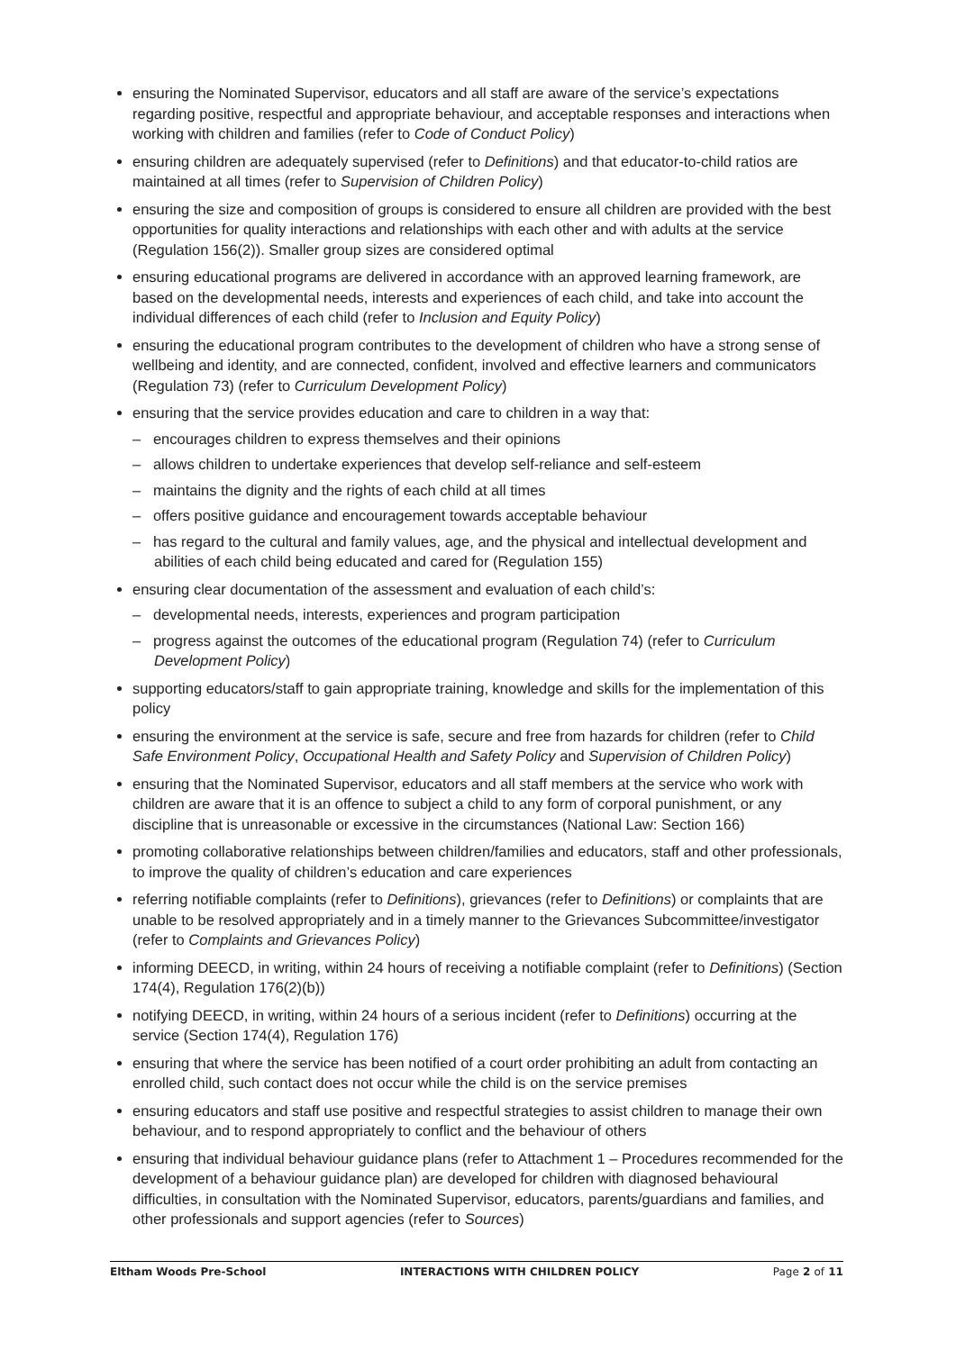ensuring the Nominated Supervisor, educators and all staff are aware of the service’s expectations regarding positive, respectful and appropriate behaviour, and acceptable responses and interactions when working with children and families (refer to Code of Conduct Policy)
ensuring children are adequately supervised (refer to Definitions) and that educator-to-child ratios are maintained at all times (refer to Supervision of Children Policy)
ensuring the size and composition of groups is considered to ensure all children are provided with the best opportunities for quality interactions and relationships with each other and with adults at the service (Regulation 156(2)). Smaller group sizes are considered optimal
ensuring educational programs are delivered in accordance with an approved learning framework, are based on the developmental needs, interests and experiences of each child, and take into account the individual differences of each child (refer to Inclusion and Equity Policy)
ensuring the educational program contributes to the development of children who have a strong sense of wellbeing and identity, and are connected, confident, involved and effective learners and communicators (Regulation 73) (refer to Curriculum Development Policy)
ensuring that the service provides education and care to children in a way that:
– encourages children to express themselves and their opinions
– allows children to undertake experiences that develop self-reliance and self-esteem
– maintains the dignity and the rights of each child at all times
– offers positive guidance and encouragement towards acceptable behaviour
– has regard to the cultural and family values, age, and the physical and intellectual development and abilities of each child being educated and cared for (Regulation 155)
ensuring clear documentation of the assessment and evaluation of each child’s:
– developmental needs, interests, experiences and program participation
– progress against the outcomes of the educational program (Regulation 74) (refer to Curriculum Development Policy)
supporting educators/staff to gain appropriate training, knowledge and skills for the implementation of this policy
ensuring the environment at the service is safe, secure and free from hazards for children (refer to Child Safe Environment Policy, Occupational Health and Safety Policy and Supervision of Children Policy)
ensuring that the Nominated Supervisor, educators and all staff members at the service who work with children are aware that it is an offence to subject a child to any form of corporal punishment, or any discipline that is unreasonable or excessive in the circumstances (National Law: Section 166)
promoting collaborative relationships between children/families and educators, staff and other professionals, to improve the quality of children’s education and care experiences
referring notifiable complaints (refer to Definitions), grievances (refer to Definitions) or complaints that are unable to be resolved appropriately and in a timely manner to the Grievances Subcommittee/investigator (refer to Complaints and Grievances Policy)
informing DEECD, in writing, within 24 hours of receiving a notifiable complaint (refer to Definitions) (Section 174(4), Regulation 176(2)(b))
notifying DEECD, in writing, within 24 hours of a serious incident (refer to Definitions) occurring at the service (Section 174(4), Regulation 176)
ensuring that where the service has been notified of a court order prohibiting an adult from contacting an enrolled child, such contact does not occur while the child is on the service premises
ensuring educators and staff use positive and respectful strategies to assist children to manage their own behaviour, and to respond appropriately to conflict and the behaviour of others
ensuring that individual behaviour guidance plans (refer to Attachment 1 – Procedures recommended for the development of a behaviour guidance plan) are developed for children with diagnosed behavioural difficulties, in consultation with the Nominated Supervisor, educators, parents/guardians and families, and other professionals and support agencies (refer to Sources)
Eltham Woods Pre-School INTERACTIONS WITH CHILDREN POLICY Page 2 of 11